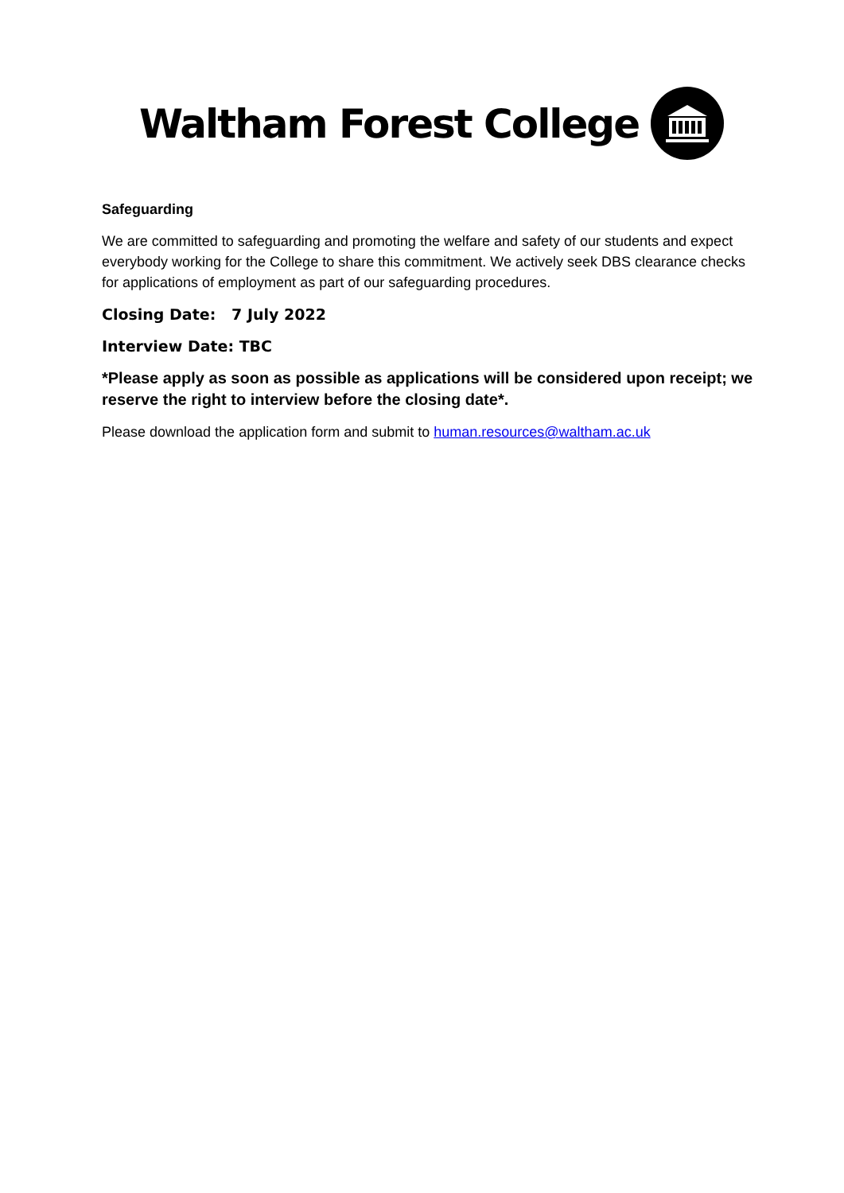Waltham Forest College
Safeguarding
We are committed to safeguarding and promoting the welfare and safety of our students and expect everybody working for the College to share this commitment. We actively seek DBS clearance checks for applications of employment as part of our safeguarding procedures.
Closing Date: 7 July 2022
Interview Date: TBC
*Please apply as soon as possible as applications will be considered upon receipt; we reserve the right to interview before the closing date*.
Please download the application form and submit to human.resources@waltham.ac.uk